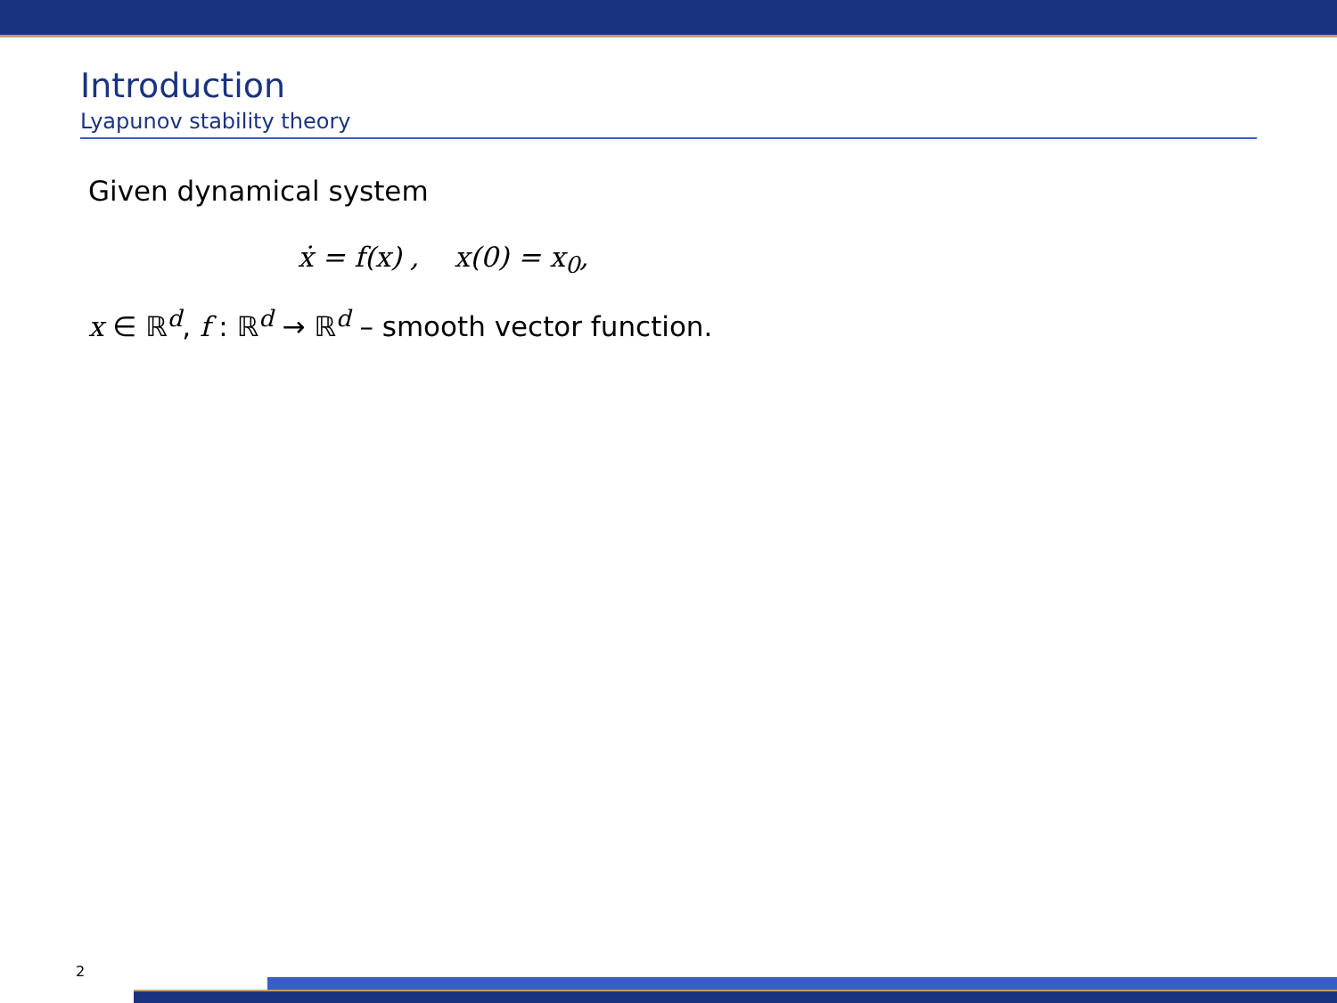Introduction
Lyapunov stability theory
Given dynamical system
ẋ = f(x) , x(0) = x<sub>0</sub>,
x ∈ ℝ<sup>d</sup>, f : ℝ<sup>d</sup> → ℝ<sup>d</sup> – smooth vector function.
2